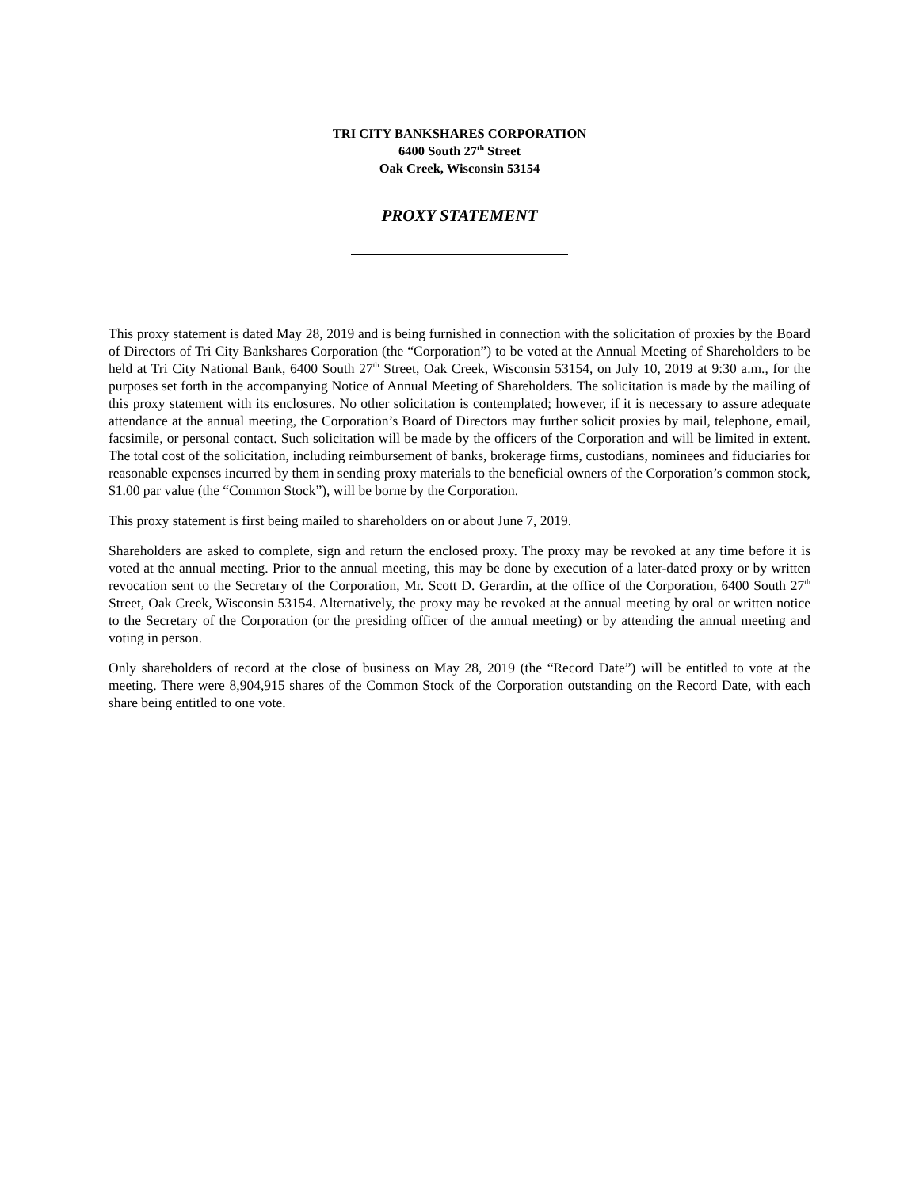TRI CITY BANKSHARES CORPORATION
6400 South 27<sup>th</sup> Street
Oak Creek, Wisconsin 53154
PROXY STATEMENT
This proxy statement is dated May 28, 2019 and is being furnished in connection with the solicitation of proxies by the Board of Directors of Tri City Bankshares Corporation (the “Corporation”) to be voted at the Annual Meeting of Shareholders to be held at Tri City National Bank, 6400 South 27<sup>th</sup> Street, Oak Creek, Wisconsin 53154, on July 10, 2019 at 9:30 a.m., for the purposes set forth in the accompanying Notice of Annual Meeting of Shareholders. The solicitation is made by the mailing of this proxy statement with its enclosures. No other solicitation is contemplated; however, if it is necessary to assure adequate attendance at the annual meeting, the Corporation’s Board of Directors may further solicit proxies by mail, telephone, email, facsimile, or personal contact. Such solicitation will be made by the officers of the Corporation and will be limited in extent. The total cost of the solicitation, including reimbursement of banks, brokerage firms, custodians, nominees and fiduciaries for reasonable expenses incurred by them in sending proxy materials to the beneficial owners of the Corporation’s common stock, $1.00 par value (the “Common Stock”), will be borne by the Corporation.
This proxy statement is first being mailed to shareholders on or about June 7, 2019.
Shareholders are asked to complete, sign and return the enclosed proxy. The proxy may be revoked at any time before it is voted at the annual meeting. Prior to the annual meeting, this may be done by execution of a later-dated proxy or by written revocation sent to the Secretary of the Corporation, Mr. Scott D. Gerardin, at the office of the Corporation, 6400 South 27<sup>th</sup> Street, Oak Creek, Wisconsin 53154. Alternatively, the proxy may be revoked at the annual meeting by oral or written notice to the Secretary of the Corporation (or the presiding officer of the annual meeting) or by attending the annual meeting and voting in person.
Only shareholders of record at the close of business on May 28, 2019 (the “Record Date”) will be entitled to vote at the meeting. There were 8,904,915 shares of the Common Stock of the Corporation outstanding on the Record Date, with each share being entitled to one vote.